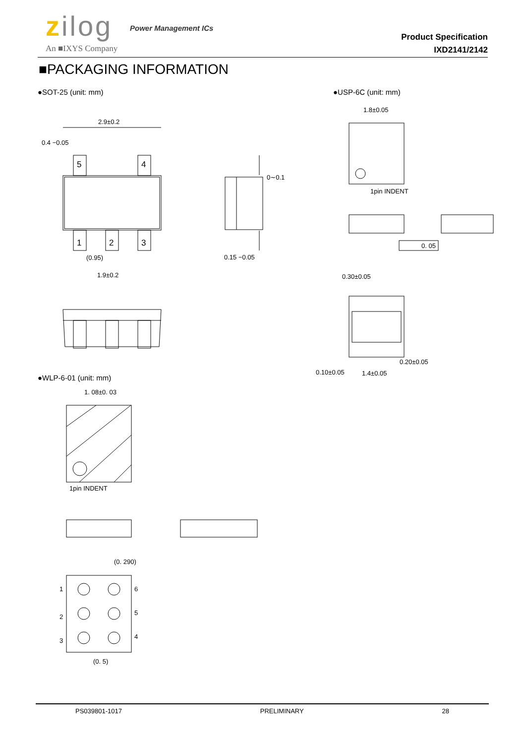zilog Power Management ICs
An ■IXYS Company
Product Specification
IXD2141/2142
■PACKAGING INFORMATION
●SOT-25 (unit: mm) ●USP-6C (unit: mm)
●WLP-6-01 (unit: mm)
5
4
1
2
3
2.9±0.2
1.9±0.2
(0.95)
0.4 −0.05
0.15 −0.05
0∼0.1
1pin INDENT
1.8±0.05
0. 05
0.30±0.05
0.20±0.05
0.10±0.05
1.4±0.05
1pin INDENT
1. 08±0. 03
1
2
3
6
5
4
(0. 5)
(0. 290)
PS039801-1017 PRELIMINARY 28